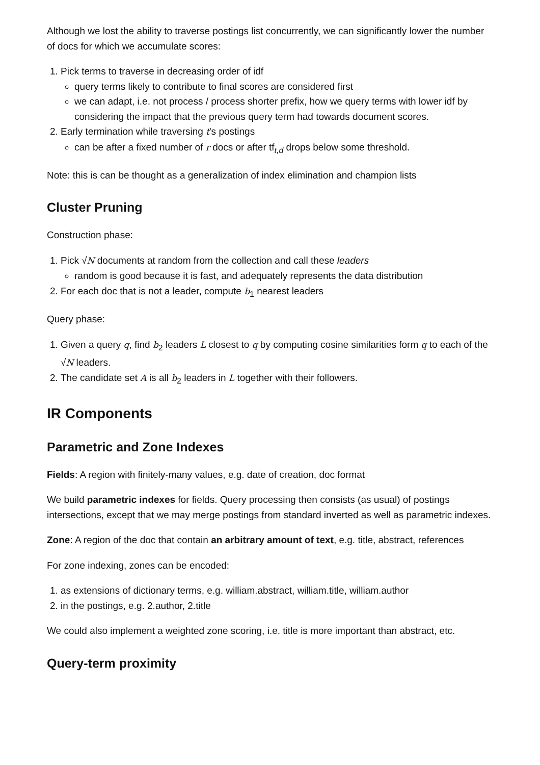Although we lost the ability to traverse postings list concurrently, we can significantly lower the number of docs for which we accumulate scores:
1. Pick terms to traverse in decreasing order of idf
query terms likely to contribute to final scores are considered first
we can adapt, i.e. not process / process shorter prefix, how we query terms with lower idf by considering the impact that the previous query term had towards document scores.
2. Early termination while traversing t's postings
can be after a fixed number of r docs or after tf<sub>t,d</sub> drops below some threshold.
Note: this is can be thought as a generalization of index elimination and champion lists
Cluster Pruning
Construction phase:
1. Pick √N documents at random from the collection and call these leaders
random is good because it is fast, and adequately represents the data distribution
2. For each doc that is not a leader, compute b<sub>1</sub> nearest leaders
Query phase:
1. Given a query q, find b<sub>2</sub> leaders L closest to q by computing cosine similarities form q to each of the √N leaders.
2. The candidate set A is all b<sub>2</sub> leaders in L together with their followers.
IR Components
Parametric and Zone Indexes
Fields: A region with finitely-many values, e.g. date of creation, doc format
We build parametric indexes for fields. Query processing then consists (as usual) of postings intersections, except that we may merge postings from standard inverted as well as parametric indexes.
Zone: A region of the doc that contain an arbitrary amount of text, e.g. title, abstract, references
For zone indexing, zones can be encoded:
1. as extensions of dictionary terms, e.g. william.abstract, william.title, william.author
2. in the postings, e.g. 2.author, 2.title
We could also implement a weighted zone scoring, i.e. title is more important than abstract, etc.
Query-term proximity